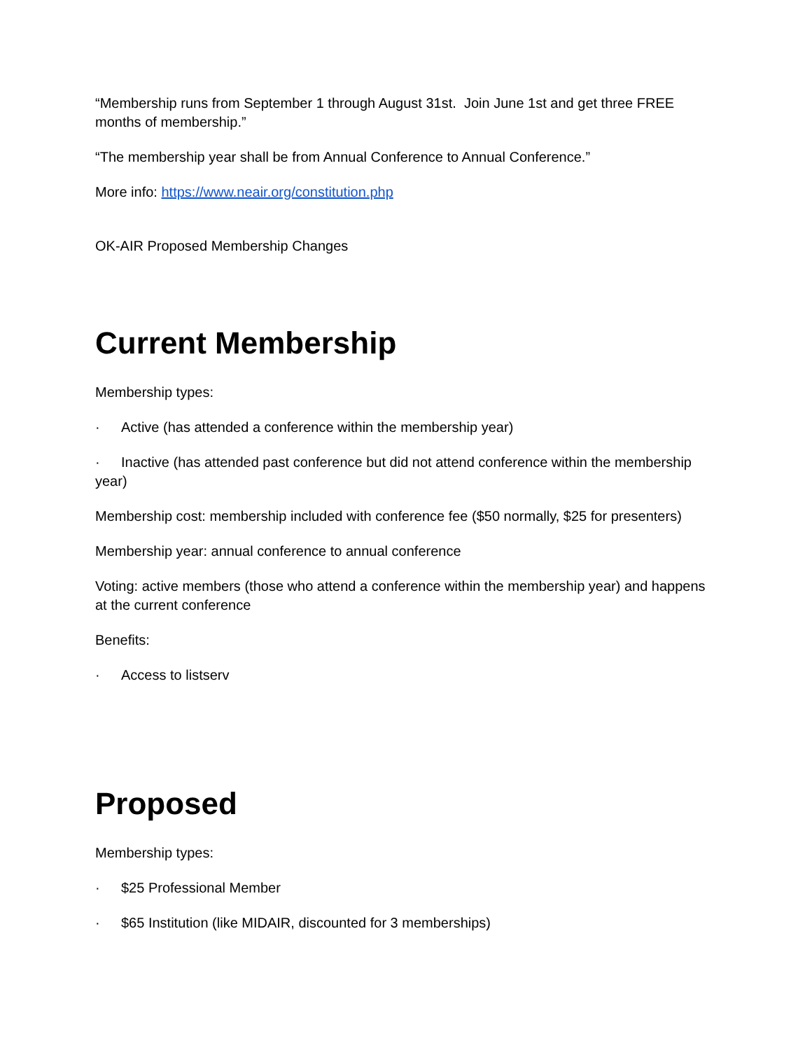“Membership runs from September 1 through August 31st. Join June 1st and get three FREE months of membership.”
“The membership year shall be from Annual Conference to Annual Conference.”
More info: https://www.neair.org/constitution.php
OK-AIR Proposed Membership Changes
Current Membership
Membership types:
· Active (has attended a conference within the membership year)
· Inactive (has attended past conference but did not attend conference within the membership year)
Membership cost: membership included with conference fee ($50 normally, $25 for presenters)
Membership year: annual conference to annual conference
Voting: active members (those who attend a conference within the membership year) and happens at the current conference
Benefits:
· Access to listserv
Proposed
Membership types:
· $25 Professional Member
· $65 Institution (like MIDAIR, discounted for 3 memberships)